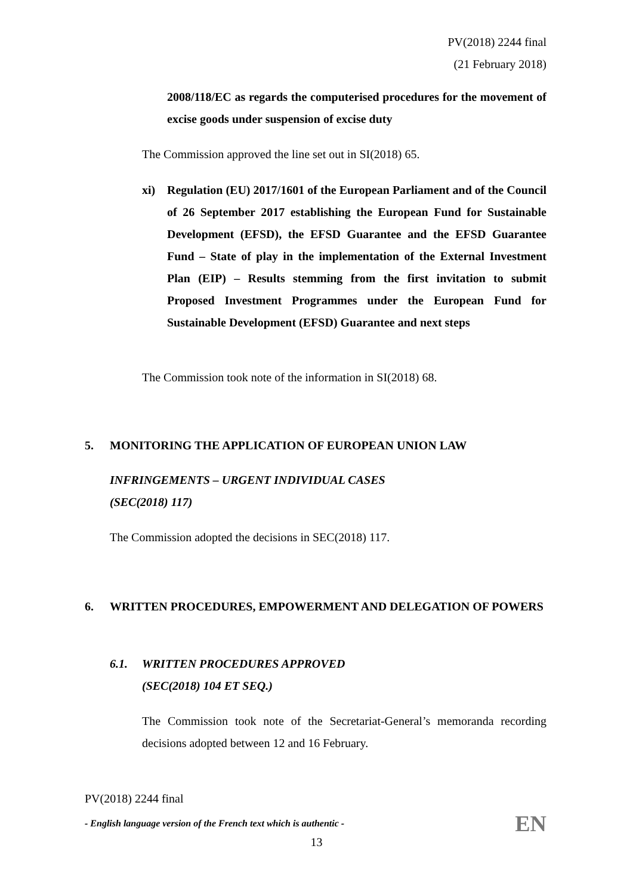PV(2018) 2244 final
(21 February 2018)
2008/118/EC as regards the computerised procedures for the movement of excise goods under suspension of excise duty
The Commission approved the line set out in SI(2018) 65.
xi) Regulation (EU) 2017/1601 of the European Parliament and of the Council of 26 September 2017 establishing the European Fund for Sustainable Development (EFSD), the EFSD Guarantee and the EFSD Guarantee Fund – State of play in the implementation of the External Investment Plan (EIP) – Results stemming from the first invitation to submit Proposed Investment Programmes under the European Fund for Sustainable Development (EFSD) Guarantee and next steps
The Commission took note of the information in SI(2018) 68.
5. MONITORING THE APPLICATION OF EUROPEAN UNION LAW
INFRINGEMENTS – URGENT INDIVIDUAL CASES
(SEC(2018) 117)
The Commission adopted the decisions in SEC(2018) 117.
6. WRITTEN PROCEDURES, EMPOWERMENT AND DELEGATION OF POWERS
6.1. WRITTEN PROCEDURES APPROVED
(SEC(2018) 104 ET SEQ.)
The Commission took note of the Secretariat-General’s memoranda recording decisions adopted between 12 and 16 February.
PV(2018) 2244 final
- English language version of the French text which is authentic - EN
13